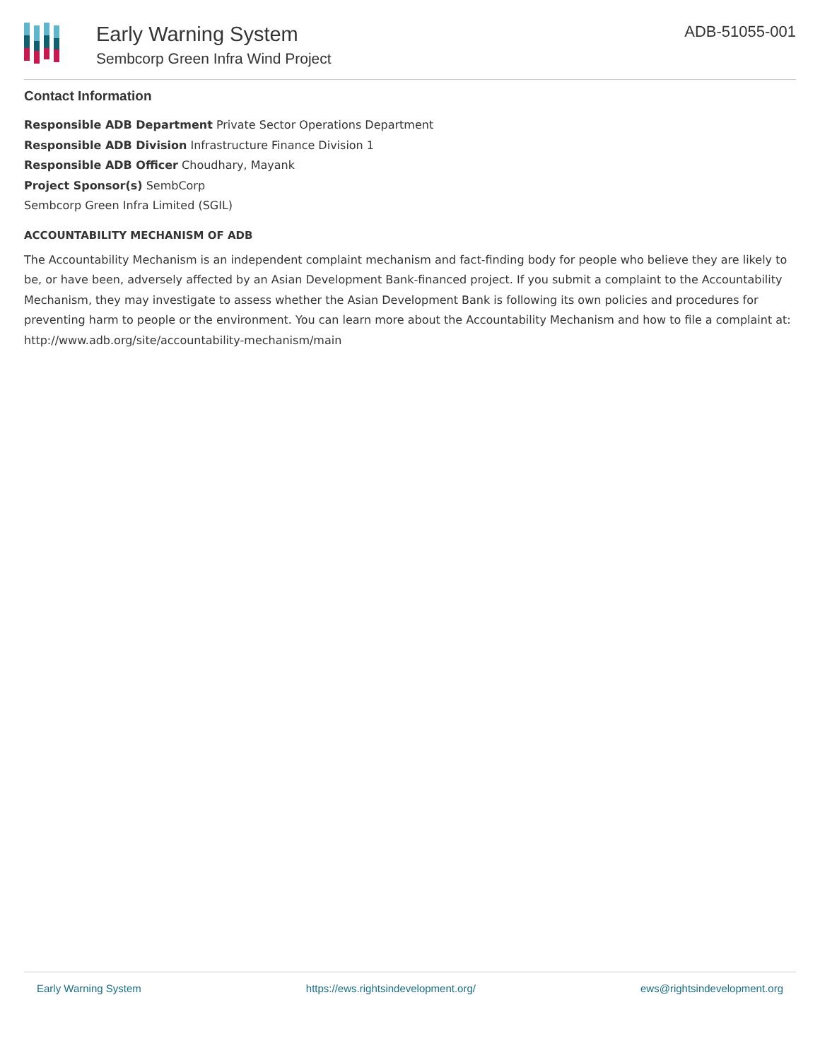Early Warning System
Sembcorp Green Infra Wind Project
ADB-51055-001
Contact Information
Responsible ADB Department Private Sector Operations Department
Responsible ADB Division Infrastructure Finance Division 1
Responsible ADB Officer Choudhary, Mayank
Project Sponsor(s) SembCorp
Sembcorp Green Infra Limited (SGIL)
ACCOUNTABILITY MECHANISM OF ADB
The Accountability Mechanism is an independent complaint mechanism and fact-finding body for people who believe they are likely to be, or have been, adversely affected by an Asian Development Bank-financed project. If you submit a complaint to the Accountability Mechanism, they may investigate to assess whether the Asian Development Bank is following its own policies and procedures for preventing harm to people or the environment. You can learn more about the Accountability Mechanism and how to file a complaint at: http://www.adb.org/site/accountability-mechanism/main
Early Warning System https://ews.rightsindevelopment.org/ ews@rightsindevelopment.org